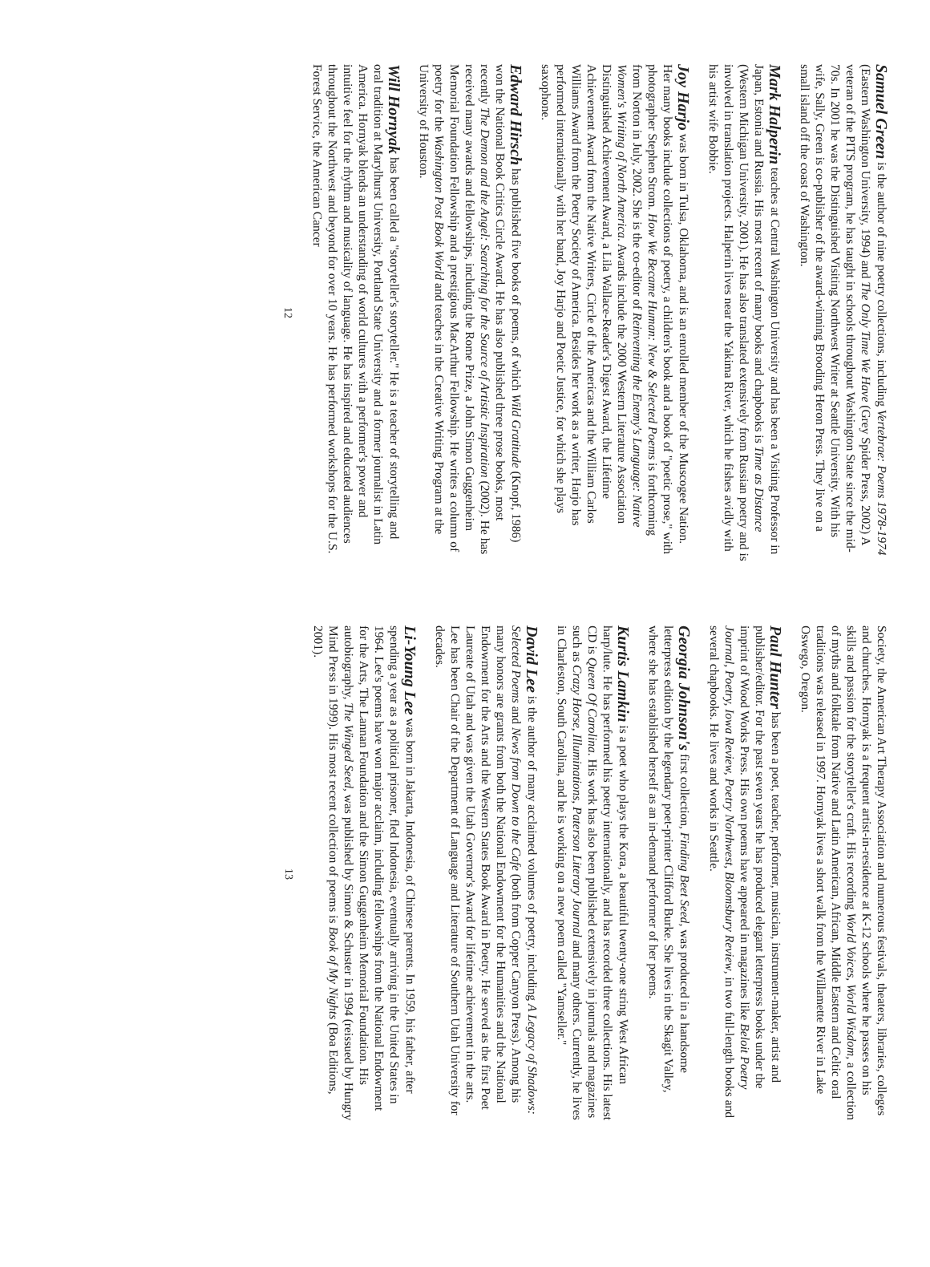Samuel Green is the author of nine poetry collections, including Vertebrae: Poems 1978-1974 (Eastern Washington University, 1994) and The Only Time We Have (Grey Spider Press, 2002) A veteran of the PITS program, he has taught in schools throughout Washington State since the mid-70s. In 2001 he was the Distinguished Visiting Northwest Writer at Seattle University. With his wife, Sally, Green is co-publisher of the award-winning Brooding Heron Press. They live on a small island off the coast of Washington.
Mark Halperin teaches at Central Washington University and has been a Visiting Professor in Japan, Estonia and Russia. His most recent of many books and chapbooks is Time as Distance (Western Michigan University, 2001). He has also translated extensively from Russian poetry and is involved in translation projects. Halperin lives near the Yakima River, which he fishes avidly with his artist wife Bobbie.
Joy Harjo was born in Tulsa, Oklahoma, and is an enrolled member of the Muscogee Nation. Her many books include collections of poetry, a children's book and a book of "poetic prose," with photographer Stephen Strom. How We Became Human: New & Selected Poems is forthcoming from Norton in July, 2002. She is the co-editor of Reinventing the Enemy's Language: Native Women's Writing of North America. Awards include the 2000 Western Literature Association Distinguished Achievement Award, a Lila Wallace-Reader's Digest Award, the Lifetime Achievement Award from the Native Writers, Circle of the Americas and the William Carlos Williams Award from the Poetry Society of America. Besides her work as a writer, Harjo has performed internationally with her band, Joy Harjo and Poetic Justice, for which she plays saxophone.
Edward Hirsch has published five books of poems, of which Wild Gratitude (Knopf, 1986) won the National Book Critics Circle Award. He has also published three prose books, most recently The Demon and the Angel: Searching for the Source of Artistic Inspiration (2002). He has received many awards and fellowships, including the Rome Prize, a John Simon Guggenheim Memorial Foundation Fellowship and a prestigious MacArthur Fellowship. He writes a column of poetry for the Washington Post Book World and teaches in the Creative Writing Program at the University of Houston.
Will Hornyak has been called a "storyteller's storyteller." He is a teacher of storytelling and oral tradition at Marylhurst University, Portland State University and a former journalist in Latin America. Hornyak blends an understanding of world cultures with a performer's power and intuitive feel for the rhythm and musicality of language. He has inspired and educated audiences throughout the Northwest and beyond for over 10 years. He has performed workshops for the U.S. Forest Service, the American Cancer
12
Society, the American Art Therapy Association and numerous festivals, theaters, libraries, colleges and churches. Hornyak is a frequent artist-in-residence at K-12 schools where he passes on his skills and passion for the storyteller's craft. His recording World Voices, World Wisdom, a collection of myths and folktale from Native and Latin American, African, Middle Eastern and Celtic oral traditions was released in 1997. Hornyak lives a short walk from the Willamette River in Lake Oswego, Oregon.
Paul Hunter has been a poet, teacher, performer, musician, instrument-maker, artist and publisher/editor. For the past seven years he has produced elegant letterpress books under the imprint of Wood Works Press. His own poems have appeared in magazines like Beloit Poetry Journal, Poetry, Iowa Review, Poetry Northwest, Bloomsbury Review, in two full-length books and several chapbooks. He lives and works in Seattle.
Georgia Johnson's first collection, Finding Beet Seed, was produced in a handsome letterpress edition by the legendary poet-printer Clifford Burke. She lives in the Skagit Valley, where she has established herself as an in-demand performer of her poems.
Kurtis Lamkin is a poet who plays the Kora, a beautiful twenty-one string West African harp/lute. He has performed his poetry internationally, and has recorded three collections. His latest CD is Queen Of Carolina. His work has also been published extensively in journals and magazines such as Crazy Horse, Illuminations, Paterson Literary Journal and many others. Currently, he lives in Charleston, South Carolina, and he is working on a new poem called "Yamseller."
David Lee is the author of many acclaimed volumes of poetry, including A Legacy of Shadows: Selected Poems and News from Down to the Cafe (both from Copper Canyon Press). Among his many honors are grants from both the National Endowment for the Humanities and the National Endowment for the Arts and the Western States Book Award in Poetry. He served as the first Poet Laureate of Utah and was given the Utah Governor's Award for lifetime achievement in the arts. Lee has been Chair of the Department of Language and Literature of Southern Utah University for decades.
Li-Young Lee was born in Jakarta, Indonesia, of Chinese parents. In 1959, his father, after spending a year as a political prisoner, fled Indonesia, eventually arriving in the United States in 1964. Lee's poems have won major acclaim, including fellowships from the National Endowment for the Arts, The Lannan Foundation and the Simon Guggenheim Memorial Foundation. His autobiography, The Winged Seed, was published by Simon & Schuster in 1994 (reissued by Hungry Mind Press in 1999). His most recent collection of poems is Book of My Nights (Boa Editions, 2001).
13